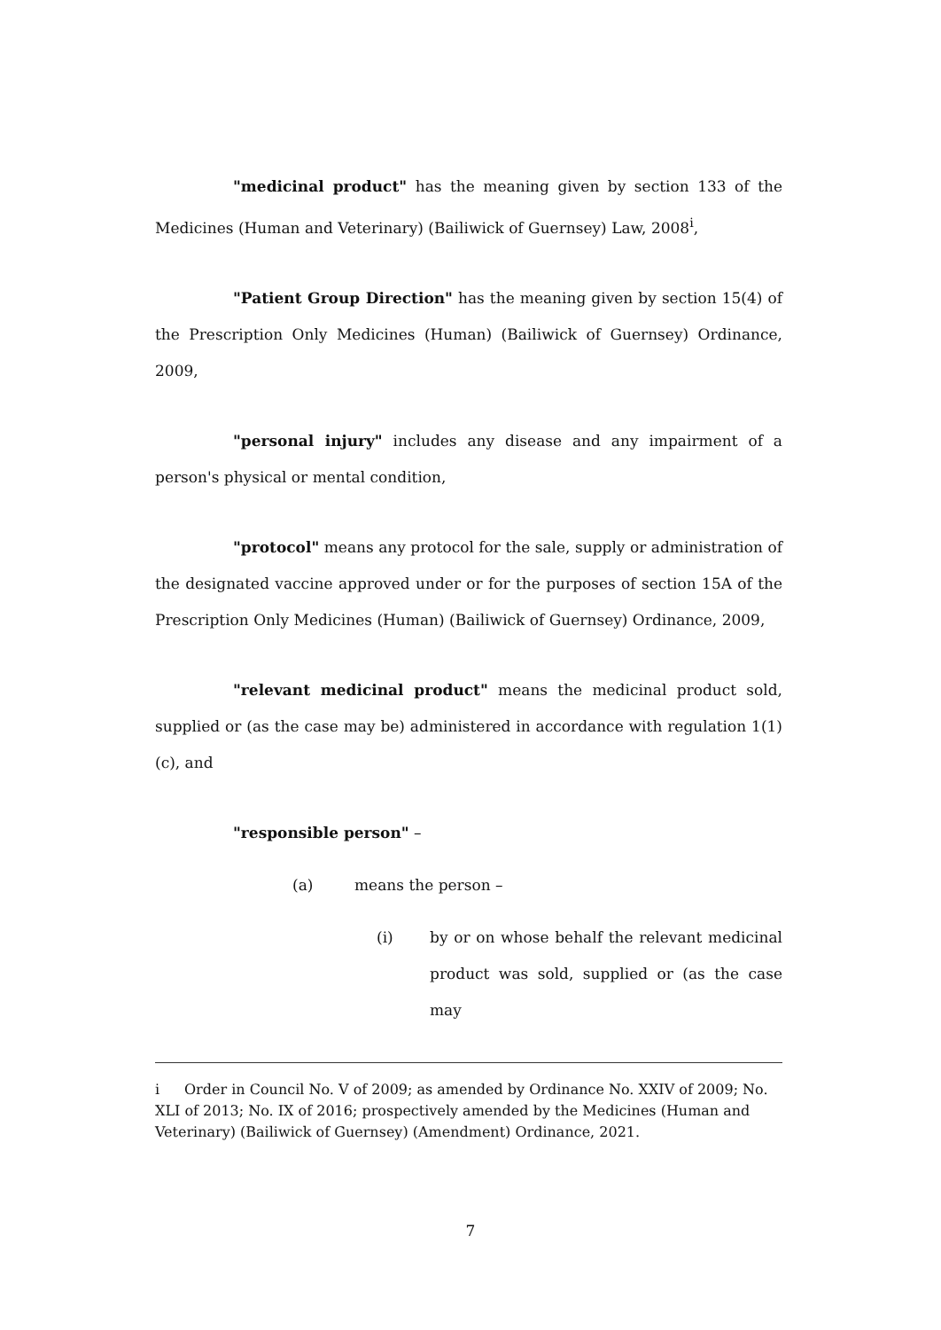"medicinal product" has the meaning given by section 133 of the Medicines (Human and Veterinary) (Bailiwick of Guernsey) Law, 2008<sup>i</sup>,
"Patient Group Direction" has the meaning given by section 15(4) of the Prescription Only Medicines (Human) (Bailiwick of Guernsey) Ordinance, 2009,
"personal injury" includes any disease and any impairment of a person's physical or mental condition,
"protocol" means any protocol for the sale, supply or administration of the designated vaccine approved under or for the purposes of section 15A of the Prescription Only Medicines (Human) (Bailiwick of Guernsey) Ordinance, 2009,
"relevant medicinal product" means the medicinal product sold, supplied or (as the case may be) administered in accordance with regulation 1(1)(c), and
"responsible person" –
(a) means the person –
(i) by or on whose behalf the relevant medicinal product was sold, supplied or (as the case may
i Order in Council No. V of 2009; as amended by Ordinance No. XXIV of 2009; No. XLI of 2013; No. IX of 2016; prospectively amended by the Medicines (Human and Veterinary) (Bailiwick of Guernsey) (Amendment) Ordinance, 2021.
7